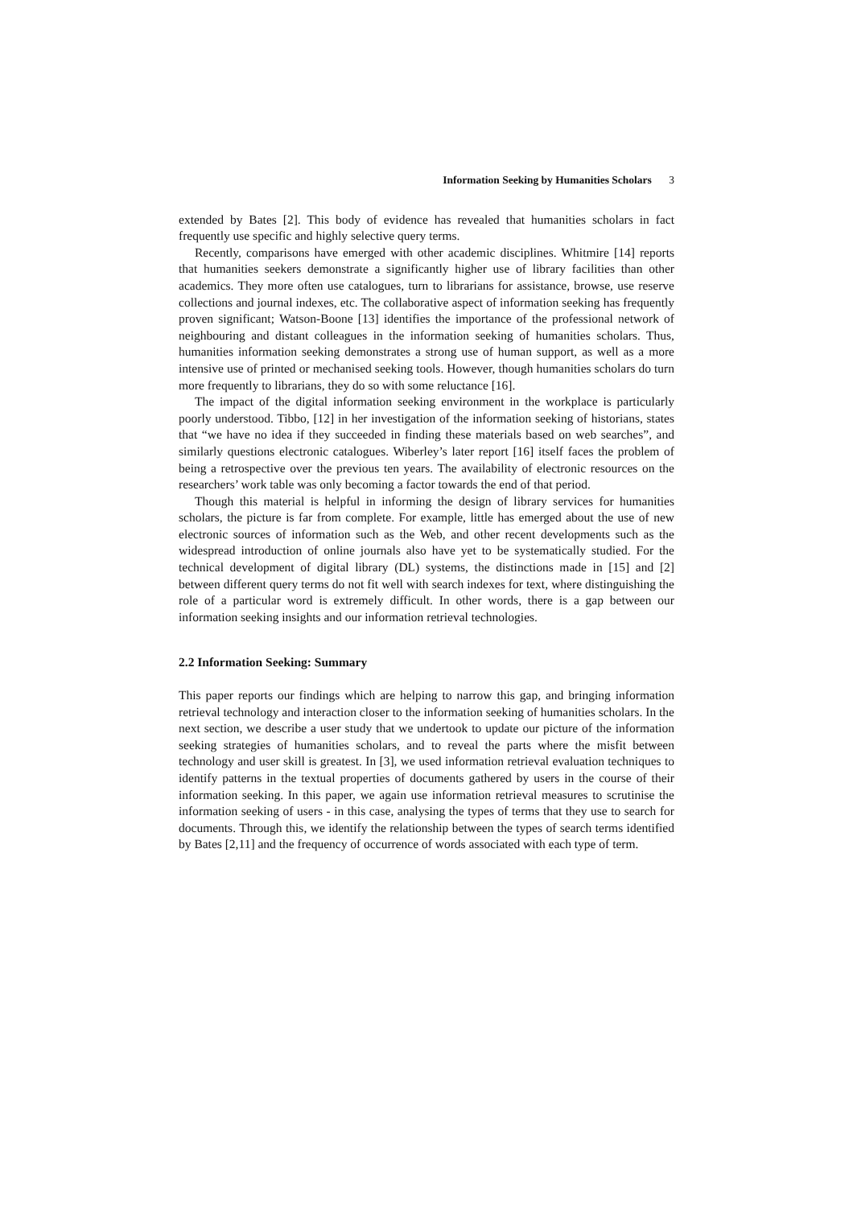Information Seeking by Humanities Scholars 3
extended by Bates [2]. This body of evidence has revealed that humanities scholars in fact frequently use specific and highly selective query terms.
Recently, comparisons have emerged with other academic disciplines. Whitmire [14] reports that humanities seekers demonstrate a significantly higher use of library facilities than other academics. They more often use catalogues, turn to librarians for assistance, browse, use reserve collections and journal indexes, etc. The collaborative aspect of information seeking has frequently proven significant; Watson-Boone [13] identifies the importance of the professional network of neighbouring and distant colleagues in the information seeking of humanities scholars. Thus, humanities information seeking demonstrates a strong use of human support, as well as a more intensive use of printed or mechanised seeking tools. However, though humanities scholars do turn more frequently to librarians, they do so with some reluctance [16].
The impact of the digital information seeking environment in the workplace is particularly poorly understood. Tibbo, [12] in her investigation of the information seeking of historians, states that “we have no idea if they succeeded in finding these materials based on web searches”, and similarly questions electronic catalogues. Wiberley’s later report [16] itself faces the problem of being a retrospective over the previous ten years. The availability of electronic resources on the researchers’ work table was only becoming a factor towards the end of that period.
Though this material is helpful in informing the design of library services for humanities scholars, the picture is far from complete. For example, little has emerged about the use of new electronic sources of information such as the Web, and other recent developments such as the widespread introduction of online journals also have yet to be systematically studied. For the technical development of digital library (DL) systems, the distinctions made in [15] and [2] between different query terms do not fit well with search indexes for text, where distinguishing the role of a particular word is extremely difficult. In other words, there is a gap between our information seeking insights and our information retrieval technologies.
2.2 Information Seeking: Summary
This paper reports our findings which are helping to narrow this gap, and bringing information retrieval technology and interaction closer to the information seeking of humanities scholars. In the next section, we describe a user study that we undertook to update our picture of the information seeking strategies of humanities scholars, and to reveal the parts where the misfit between technology and user skill is greatest. In [3], we used information retrieval evaluation techniques to identify patterns in the textual properties of documents gathered by users in the course of their information seeking. In this paper, we again use information retrieval measures to scrutinise the information seeking of users - in this case, analysing the types of terms that they use to search for documents. Through this, we identify the relationship between the types of search terms identified by Bates [2,11] and the frequency of occurrence of words associated with each type of term.